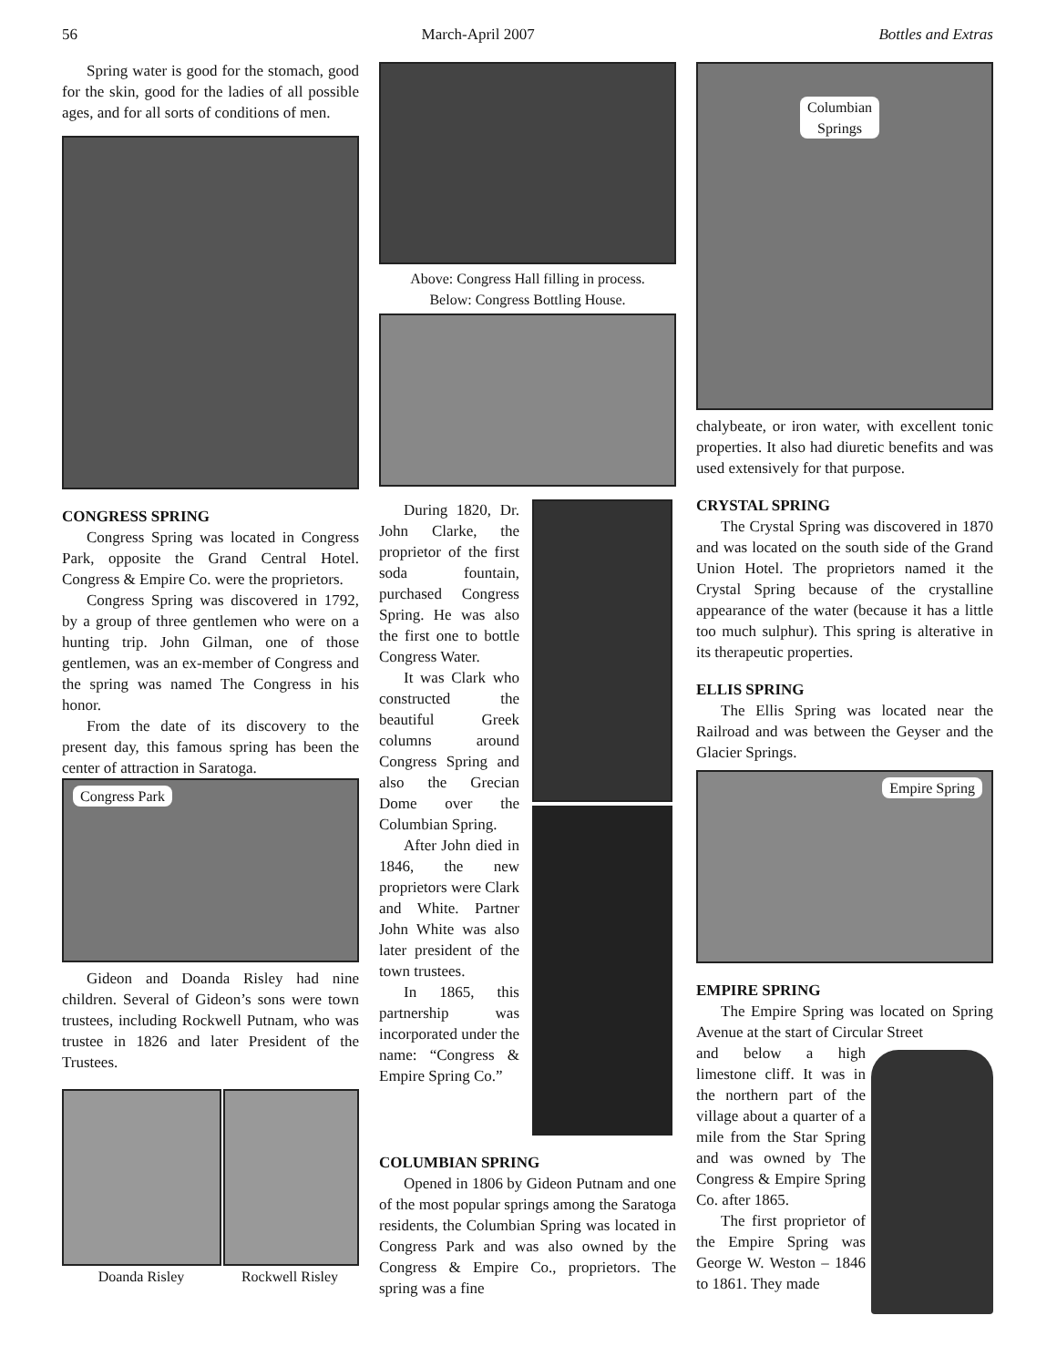56 March-April 2007 Bottles and Extras
Spring water is good for the stomach, good for the skin, good for the ladies of all possible ages, and for all sorts of conditions of men.
CONGRESS SPRING
Congress Spring was located in Congress Park, opposite the Grand Central Hotel. Congress & Empire Co. were the proprietors.
Congress Spring was discovered in 1792, by a group of three gentlemen who were on a hunting trip. John Gilman, one of those gentlemen, was an ex-member of Congress and the spring was named The Congress in his honor.
From the date of its discovery to the present day, this famous spring has been the center of attraction in Saratoga.
Congress Park
Gideon and Doanda Risley had nine children. Several of Gideon’s sons were town trustees, including Rockwell Putnam, who was trustee in 1826 and later President of the Trustees.
Doanda Risley Rockwell Risley
Above: Congress Hall filling in process.
Below: Congress Bottling House.
During 1820, Dr. John Clarke, the proprietor of the first soda fountain, purchased Congress Spring. He was also the first one to bottle Congress Water.
It was Clark who constructed the beautiful Greek columns around Congress Spring and also the Grecian Dome over the Columbian Spring.
After John died in 1846, the new proprietors were Clark and White. Partner John White was also later president of the town trustees.
In 1865, this partnership was incorporated under the name: “Congress & Empire Spring Co.”
COLUMBIAN SPRING
Opened in 1806 by Gideon Putnam and one of the most popular springs among the Saratoga residents, the Columbian Spring was located in Congress Park and was also owned by the Congress & Empire Co., proprietors. The spring was a fine
Columbian
Springs
chalybeate, or iron water, with excellent tonic properties. It also had diuretic benefits and was used extensively for that purpose.
CRYSTAL SPRING
The Crystal Spring was discovered in 1870 and was located on the south side of the Grand Union Hotel. The proprietors named it the Crystal Spring because of the crystalline appearance of the water (because it has a little too much sulphur). This spring is alterative in its therapeutic properties.
ELLIS SPRING
The Ellis Spring was located near the Railroad and was between the Geyser and the Glacier Springs.
Empire Spring
EMPIRE SPRING
The Empire Spring was located on Spring Avenue at the start of Circular Street
and below a high limestone cliff. It was in the northern part of the village about a quarter of a mile from the Star Spring and was owned by The Congress & Empire Spring Co. after 1865.
The first proprietor of the Empire Spring was George W. Weston – 1846 to 1861. They made